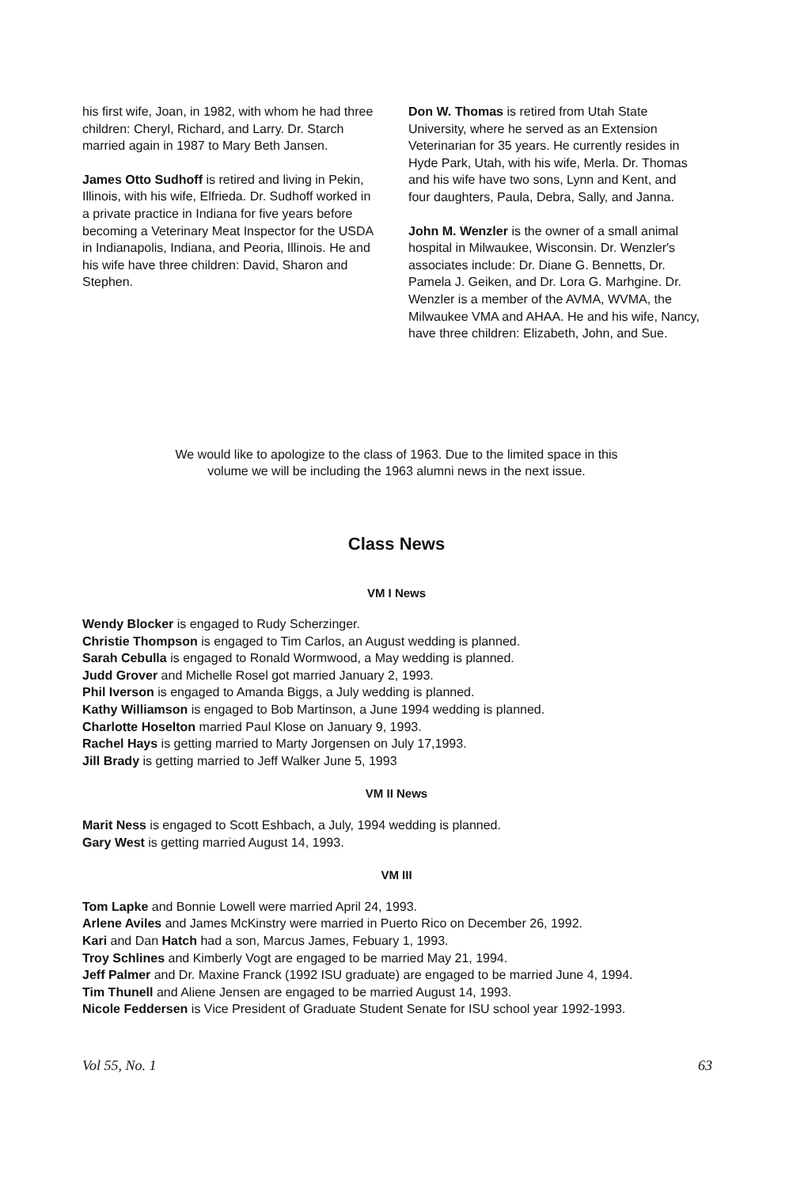his first wife, Joan, in 1982, with whom he had three children: Cheryl, Richard, and Larry. Dr. Starch married again in 1987 to Mary Beth Jansen.
James Otto Sudhoff is retired and living in Pekin, Illinois, with his wife, Elfrieda. Dr. Sudhoff worked in a private practice in Indiana for five years before becoming a Veterinary Meat Inspector for the USDA in Indianapolis, Indiana, and Peoria, Illinois. He and his wife have three children: David, Sharon and Stephen.
Don W. Thomas is retired from Utah State University, where he served as an Extension Veterinarian for 35 years. He currently resides in Hyde Park, Utah, with his wife, Merla. Dr. Thomas and his wife have two sons, Lynn and Kent, and four daughters, Paula, Debra, Sally, and Janna.
John M. Wenzler is the owner of a small animal hospital in Milwaukee, Wisconsin. Dr. Wenzler's associates include: Dr. Diane G. Bennetts, Dr. Pamela J. Geiken, and Dr. Lora G. Marhgine. Dr. Wenzler is a member of the AVMA, WVMA, the Milwaukee VMA and AHAA. He and his wife, Nancy, have three children: Elizabeth, John, and Sue.
We would like to apologize to the class of 1963. Due to the limited space in this
volume we will be including the 1963 alumni news in the next issue.
Class News
VM I News
Wendy Blocker is engaged to Rudy Scherzinger.
Christie Thompson is engaged to Tim Carlos, an August wedding is planned.
Sarah Cebulla is engaged to Ronald Wormwood, a May wedding is planned.
Judd Grover and Michelle Rosel got married January 2, 1993.
Phil Iverson is engaged to Amanda Biggs, a July wedding is planned.
Kathy Williamson is engaged to Bob Martinson, a June 1994 wedding is planned.
Charlotte Hoselton married Paul Klose on January 9, 1993.
Rachel Hays is getting married to Marty Jorgensen on July 17,1993.
Jill Brady is getting married to Jeff Walker June 5, 1993
VM II News
Marit Ness is engaged to Scott Eshbach, a July, 1994 wedding is planned.
Gary West is getting married August 14, 1993.
VM III
Tom Lapke and Bonnie Lowell were married April 24, 1993.
Arlene Aviles and James McKinstry were married in Puerto Rico on December 26, 1992.
Kari and Dan Hatch had a son, Marcus James, Febuary 1, 1993.
Troy Schlines and Kimberly Vogt are engaged to be married May 21, 1994.
Jeff Palmer and Dr. Maxine Franck (1992 ISU graduate) are engaged to be married June 4, 1994.
Tim Thunell and Aliene Jensen are engaged to be married August 14, 1993.
Nicole Feddersen is Vice President of Graduate Student Senate for ISU school year 1992-1993.
Vol 55, No. 1 63